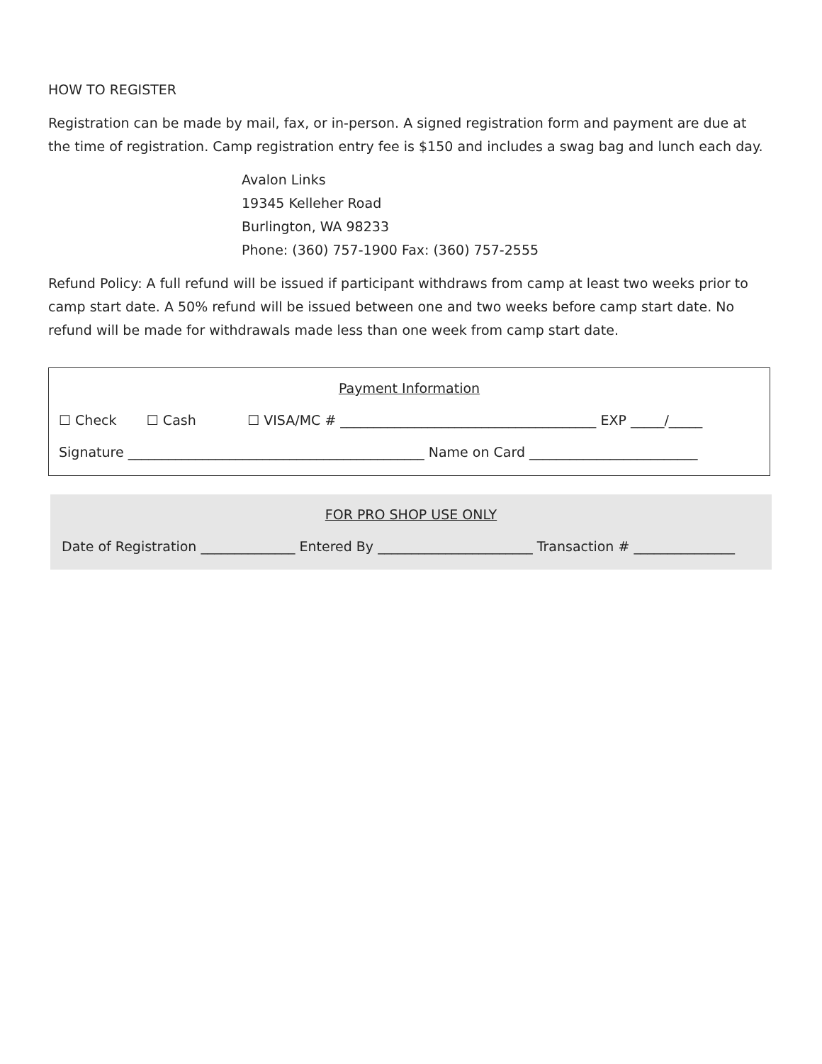HOW TO REGISTER
Registration can be made by mail, fax, or in-person. A signed registration form and payment are due at the time of registration. Camp registration entry fee is $150 and includes a swag bag and lunch each day.
Avalon Links
19345 Kelleher Road
Burlington, WA 98233
Phone: (360) 757-1900 Fax: (360) 757-2555
Refund Policy: A full refund will be issued if participant withdraws from camp at least two weeks prior to camp start date. A 50% refund will be issued between one and two weeks before camp start date. No refund will be made for withdrawals made less than one week from camp start date.
Payment Information
☐ Check ☐ Cash ☐ VISA/MC # ______________________________________ EXP _____/_____
Signature ____________________________________________ Name on Card _________________________
FOR PRO SHOP USE ONLY
Date of Registration ______________ Entered By _______________________ Transaction # _______________